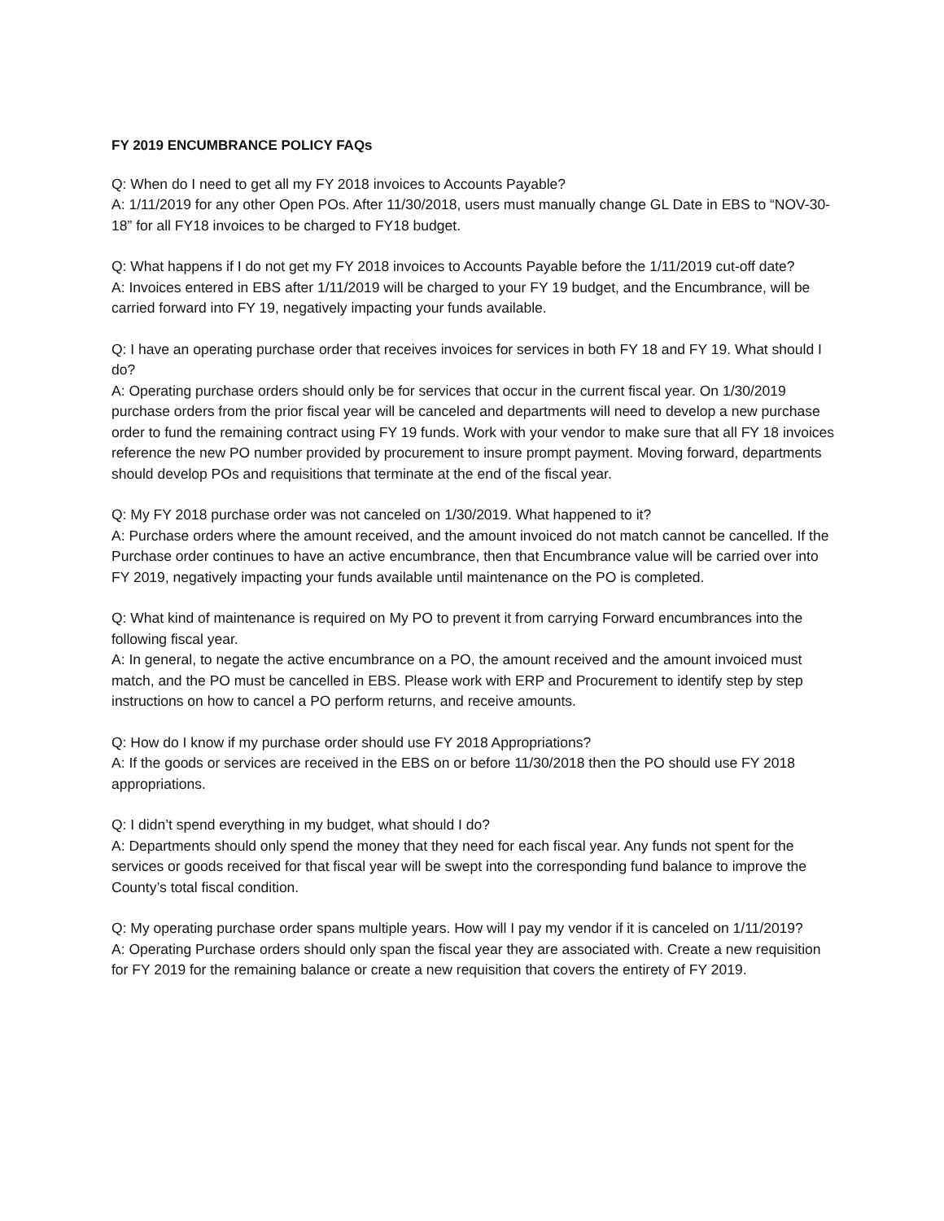FY 2019 ENCUMBRANCE POLICY FAQs
Q: When do I need to get all my FY 2018 invoices to Accounts Payable?
A: 1/11/2019 for any other Open POs. After 11/30/2018, users must manually change GL Date in EBS to “NOV-30-18” for all FY18 invoices to be charged to FY18 budget.
Q: What happens if I do not get my FY 2018 invoices to Accounts Payable before the 1/11/2019 cut-off date?
A: Invoices entered in EBS after 1/11/2019 will be charged to your FY 19 budget, and the Encumbrance, will be carried forward into FY 19, negatively impacting your funds available.
Q: I have an operating purchase order that receives invoices for services in both FY 18 and FY 19. What should I do?
A: Operating purchase orders should only be for services that occur in the current fiscal year. On 1/30/2019 purchase orders from the prior fiscal year will be canceled and departments will need to develop a new purchase order to fund the remaining contract using FY 19 funds. Work with your vendor to make sure that all FY 18 invoices reference the new PO number provided by procurement to insure prompt payment. Moving forward, departments should develop POs and requisitions that terminate at the end of the fiscal year.
Q: My FY 2018 purchase order was not canceled on 1/30/2019. What happened to it?
A: Purchase orders where the amount received, and the amount invoiced do not match cannot be cancelled. If the Purchase order continues to have an active encumbrance, then that Encumbrance value will be carried over into FY 2019, negatively impacting your funds available until maintenance on the PO is completed.
Q: What kind of maintenance is required on My PO to prevent it from carrying Forward encumbrances into the following fiscal year.
A: In general, to negate the active encumbrance on a PO, the amount received and the amount invoiced must match, and the PO must be cancelled in EBS. Please work with ERP and Procurement to identify step by step instructions on how to cancel a PO perform returns, and receive amounts.
Q: How do I know if my purchase order should use FY 2018 Appropriations?
A: If the goods or services are received in the EBS on or before 11/30/2018 then the PO should use FY 2018 appropriations.
Q: I didn’t spend everything in my budget, what should I do?
A: Departments should only spend the money that they need for each fiscal year. Any funds not spent for the services or goods received for that fiscal year will be swept into the corresponding fund balance to improve the County’s total fiscal condition.
Q: My operating purchase order spans multiple years. How will I pay my vendor if it is canceled on 1/11/2019?
A: Operating Purchase orders should only span the fiscal year they are associated with. Create a new requisition for FY 2019 for the remaining balance or create a new requisition that covers the entirety of FY 2019.